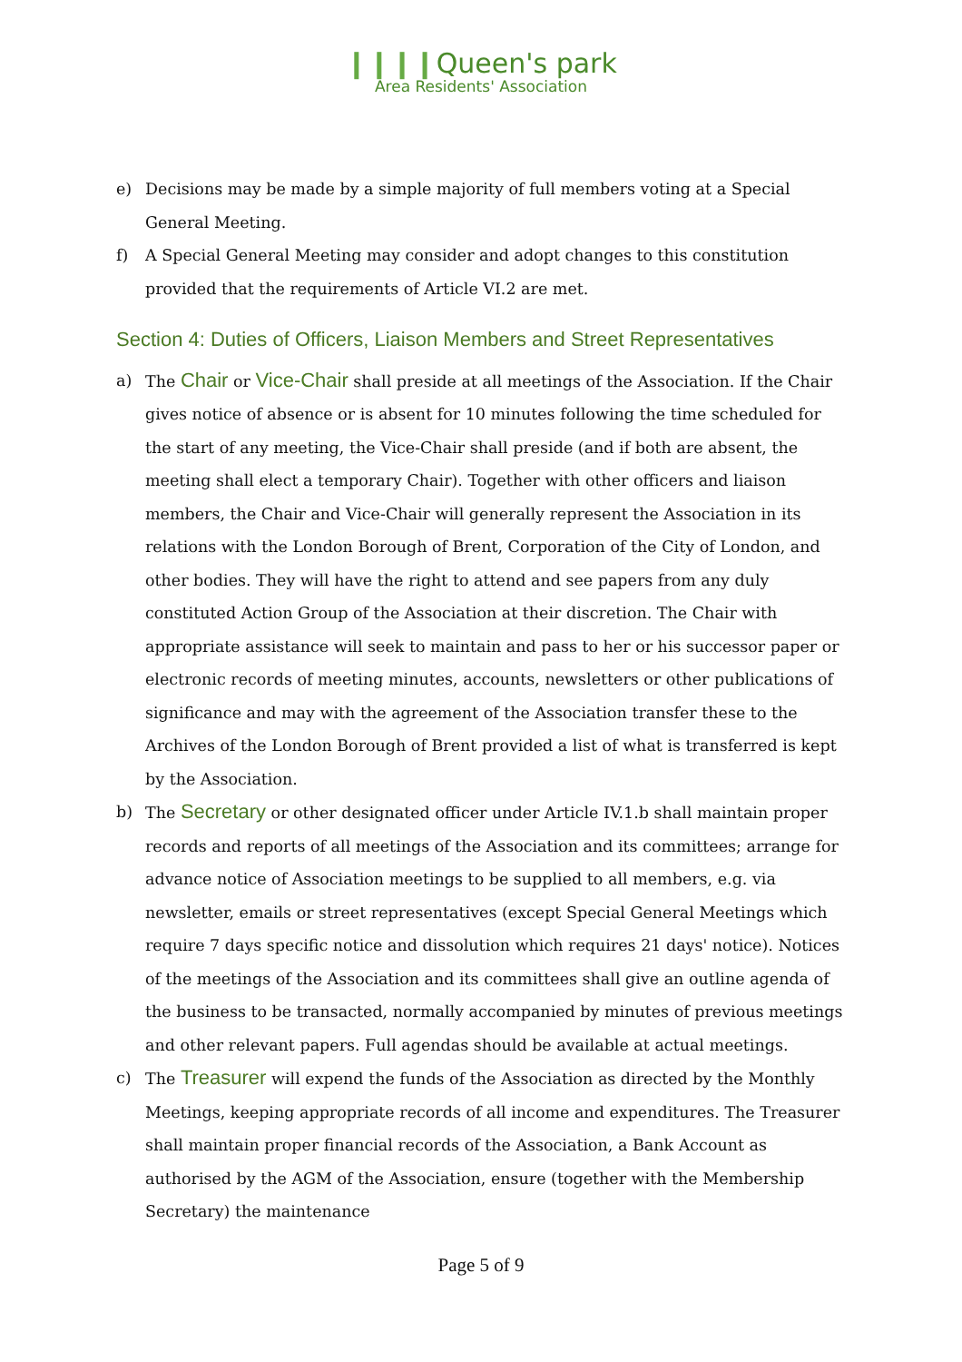❙❙❙❙Queen's park
Area Residents' Association
e) Decisions may be made by a simple majority of full members voting at a Special General Meeting.
f) A Special General Meeting may consider and adopt changes to this constitution provided that the requirements of Article VI.2 are met.
Section 4: Duties of Officers, Liaison Members and Street Representatives
a) The Chair or Vice-Chair shall preside at all meetings of the Association. If the Chair gives notice of absence or is absent for 10 minutes following the time scheduled for the start of any meeting, the Vice-Chair shall preside (and if both are absent, the meeting shall elect a temporary Chair). Together with other officers and liaison members, the Chair and Vice-Chair will generally represent the Association in its relations with the London Borough of Brent, Corporation of the City of London, and other bodies. They will have the right to attend and see papers from any duly constituted Action Group of the Association at their discretion. The Chair with appropriate assistance will seek to maintain and pass to her or his successor paper or electronic records of meeting minutes, accounts, newsletters or other publications of significance and may with the agreement of the Association transfer these to the Archives of the London Borough of Brent provided a list of what is transferred is kept by the Association.
b) The Secretary or other designated officer under Article IV.1.b shall maintain proper records and reports of all meetings of the Association and its committees; arrange for advance notice of Association meetings to be supplied to all members, e.g. via newsletter, emails or street representatives (except Special General Meetings which require 7 days specific notice and dissolution which requires 21 days' notice). Notices of the meetings of the Association and its committees shall give an outline agenda of the business to be transacted, normally accompanied by minutes of previous meetings and other relevant papers. Full agendas should be available at actual meetings.
c) The Treasurer will expend the funds of the Association as directed by the Monthly Meetings, keeping appropriate records of all income and expenditures. The Treasurer shall maintain proper financial records of the Association, a Bank Account as authorised by the AGM of the Association, ensure (together with the Membership Secretary) the maintenance
Page 5 of 9